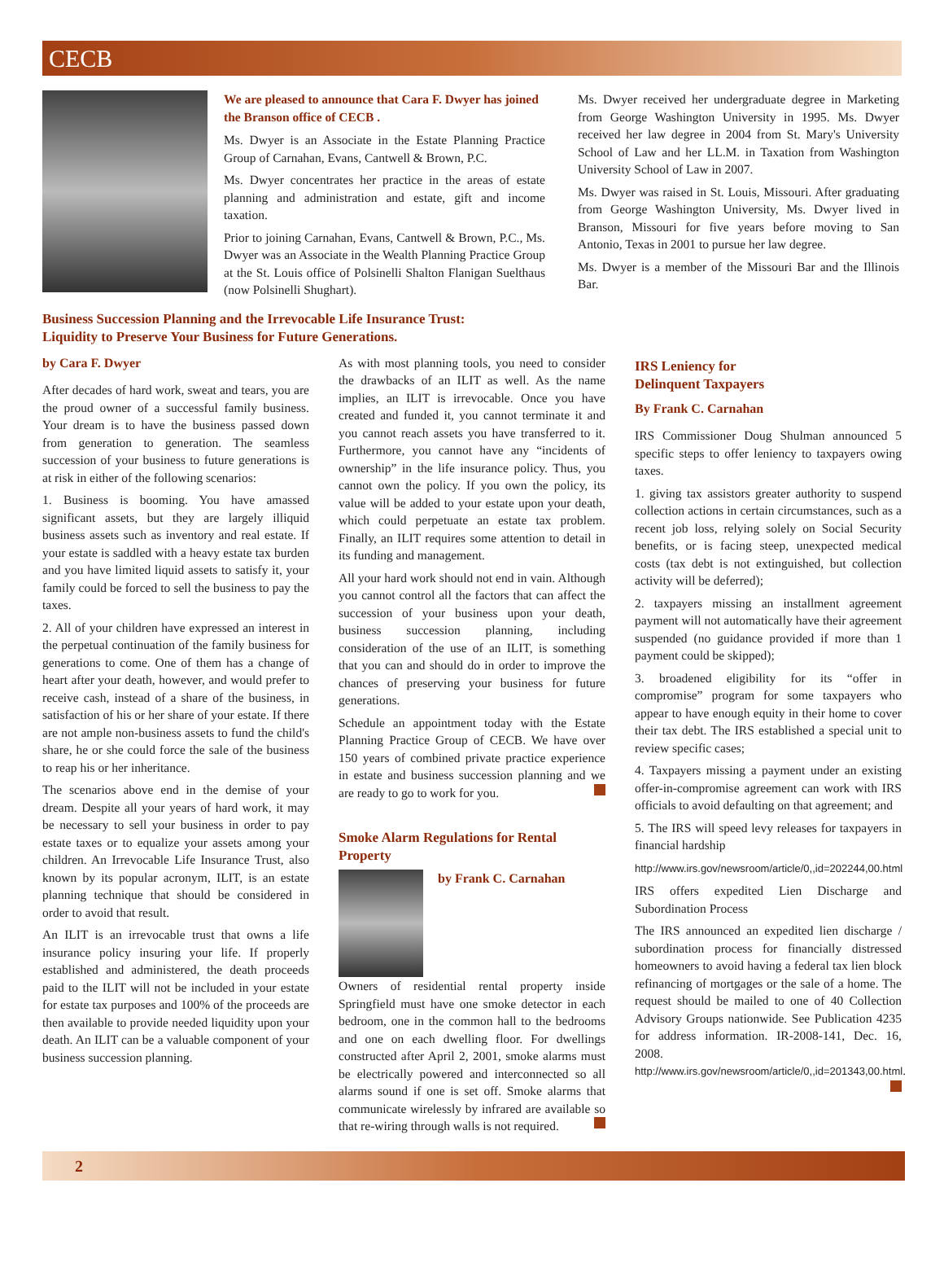CECB
We are pleased to announce that Cara F. Dwyer has joined the Branson office of CECB .
Ms. Dwyer is an Associate in the Estate Planning Practice Group of Carnahan, Evans, Cantwell & Brown, P.C.
Ms. Dwyer concentrates her practice in the areas of estate planning and administration and estate, gift and income taxation.
Prior to joining Carnahan, Evans, Cantwell & Brown, P.C., Ms. Dwyer was an Associate in the Wealth Planning Practice Group at the St. Louis office of Polsinelli Shalton Flanigan Suelthaus (now Polsinelli Shughart).
Ms. Dwyer received her undergraduate degree in Marketing from George Washington University in 1995. Ms. Dwyer received her law degree in 2004 from St. Mary's University School of Law and her LL.M. in Taxation from Washington University School of Law in 2007.
Ms. Dwyer was raised in St. Louis, Missouri. After graduating from George Washington University, Ms. Dwyer lived in Branson, Missouri for five years before moving to San Antonio, Texas in 2001 to pursue her law degree.
Ms. Dwyer is a member of the Missouri Bar and the Illinois Bar.
Business Succession Planning and the Irrevocable Life Insurance Trust:
Liquidity to Preserve Your Business for Future Generations.
by Cara F. Dwyer
After decades of hard work, sweat and tears, you are the proud owner of a successful family business. Your dream is to have the business passed down from generation to generation. The seamless succession of your business to future generations is at risk in either of the following scenarios:
1. Business is booming. You have amassed significant assets, but they are largely illiquid business assets such as inventory and real estate. If your estate is saddled with a heavy estate tax burden and you have limited liquid assets to satisfy it, your family could be forced to sell the business to pay the taxes.
2. All of your children have expressed an interest in the perpetual continuation of the family business for generations to come. One of them has a change of heart after your death, however, and would prefer to receive cash, instead of a share of the business, in satisfaction of his or her share of your estate. If there are not ample non-business assets to fund the child's share, he or she could force the sale of the business to reap his or her inheritance.
The scenarios above end in the demise of your dream. Despite all your years of hard work, it may be necessary to sell your business in order to pay estate taxes or to equalize your assets among your children. An Irrevocable Life Insurance Trust, also known by its popular acronym, ILIT, is an estate planning technique that should be considered in order to avoid that result.
An ILIT is an irrevocable trust that owns a life insurance policy insuring your life. If properly established and administered, the death proceeds paid to the ILIT will not be included in your estate for estate tax purposes and 100% of the proceeds are then available to provide needed liquidity upon your death. An ILIT can be a valuable component of your business succession planning.
As with most planning tools, you need to consider the drawbacks of an ILIT as well. As the name implies, an ILIT is irrevocable. Once you have created and funded it, you cannot terminate it and you cannot reach assets you have transferred to it. Furthermore, you cannot have any “incidents of ownership” in the life insurance policy. Thus, you cannot own the policy. If you own the policy, its value will be added to your estate upon your death, which could perpetuate an estate tax problem. Finally, an ILIT requires some attention to detail in its funding and management.
All your hard work should not end in vain. Although you cannot control all the factors that can affect the succession of your business upon your death, business succession planning, including consideration of the use of an ILIT, is something that you can and should do in order to improve the chances of preserving your business for future generations.
Schedule an appointment today with the Estate Planning Practice Group of CECB. We have over 150 years of combined private practice experience in estate and business succession planning and we are ready to go to work for you.
Smoke Alarm Regulations for Rental Property
by Frank C. Carnahan
Owners of residential rental property inside Springfield must have one smoke detector in each bedroom, one in the common hall to the bedrooms and one on each dwelling floor. For dwellings constructed after April 2, 2001, smoke alarms must be electrically powered and interconnected so all alarms sound if one is set off. Smoke alarms that communicate wirelessly by infrared are available so that re-wiring through walls is not required.
IRS Leniency for
Delinquent Taxpayers
By Frank C. Carnahan
IRS Commissioner Doug Shulman announced 5 specific steps to offer leniency to taxpayers owing taxes.
1. giving tax assistors greater authority to suspend collection actions in certain circumstances, such as a recent job loss, relying solely on Social Security benefits, or is facing steep, unexpected medical costs (tax debt is not extinguished, but collection activity will be deferred);
2. taxpayers missing an installment agreement payment will not automatically have their agreement suspended (no guidance provided if more than 1 payment could be skipped);
3. broadened eligibility for its “offer in compromise” program for some taxpayers who appear to have enough equity in their home to cover their tax debt. The IRS established a special unit to review specific cases;
4. Taxpayers missing a payment under an existing offer-in-compromise agreement can work with IRS officials to avoid defaulting on that agreement; and
5. The IRS will speed levy releases for taxpayers in financial hardship
http://www.irs.gov/newsroom/article/0,,id=202244,00.html
IRS offers expedited Lien Discharge and Subordination Process
The IRS announced an expedited lien discharge / subordination process for financially distressed homeowners to avoid having a federal tax lien block refinancing of mortgages or the sale of a home. The request should be mailed to one of 40 Collection Advisory Groups nationwide. See Publication 4235 for address information. IR-2008-141, Dec. 16, 2008. http://www.irs.gov/newsroom/article/0,,id=201343,00.html.
2